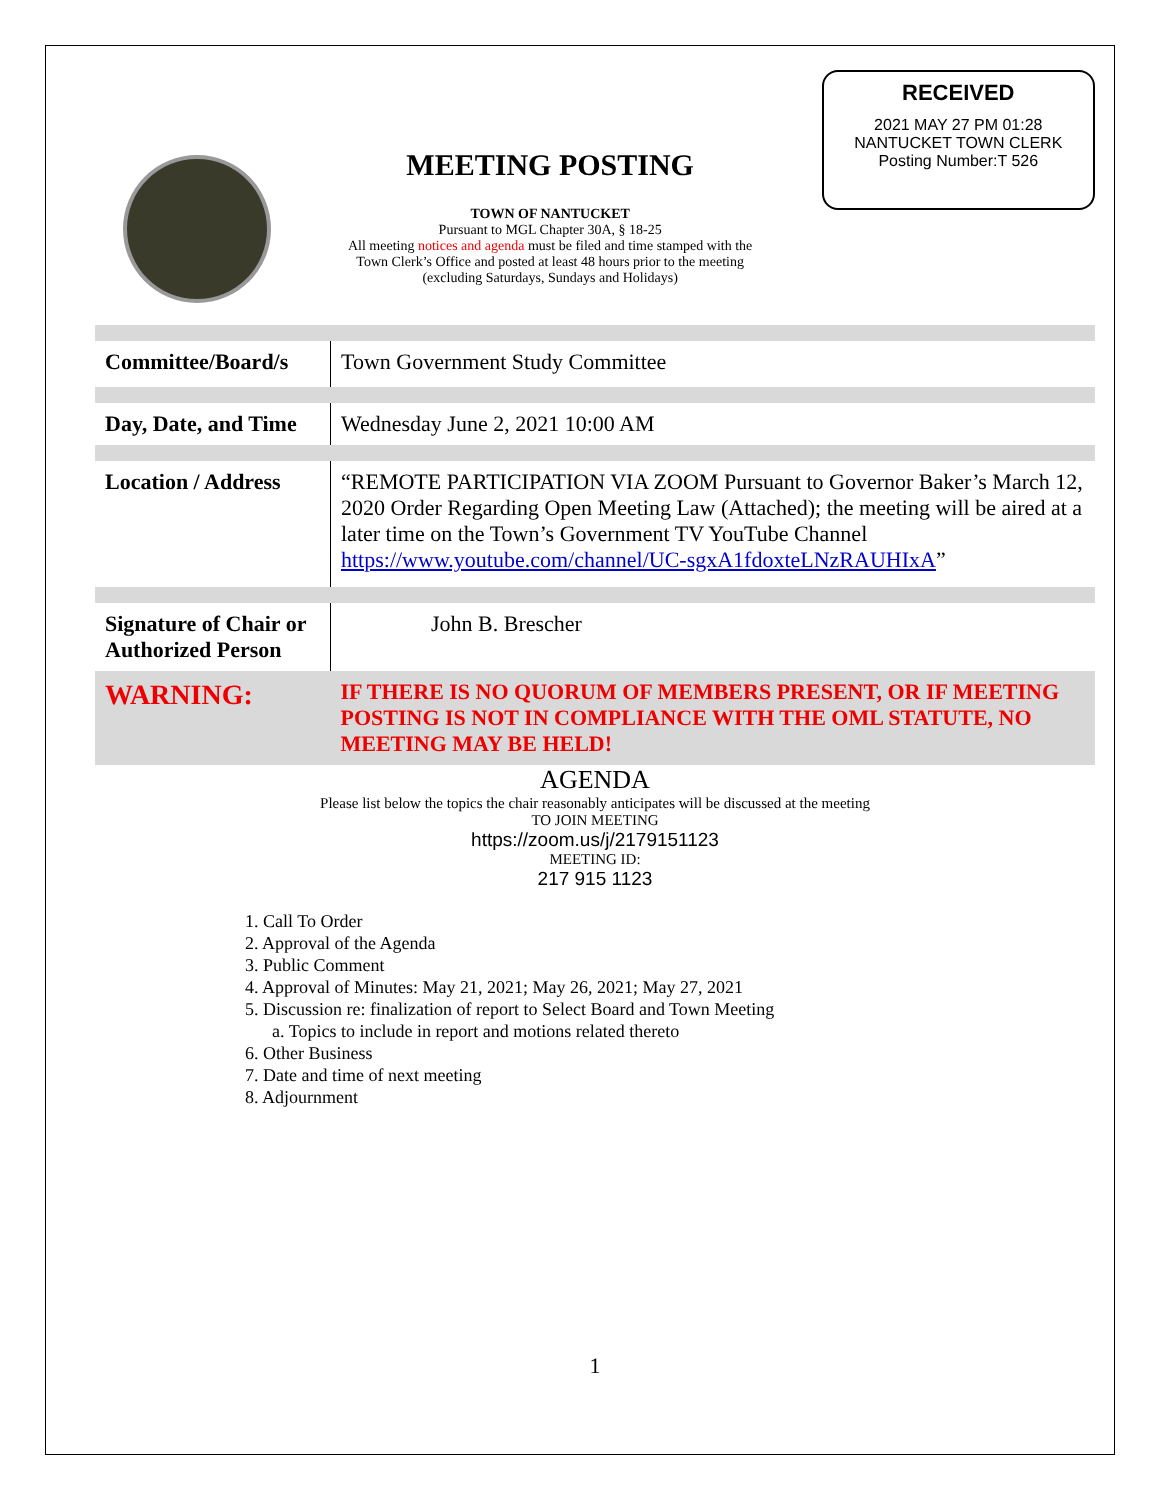MEETING POSTING
TOWN OF NANTUCKET
Pursuant to MGL Chapter 30A, § 18-25
All meeting notices and agenda must be filed and time stamped with the
Town Clerk’s Office and posted at least 48 hours prior to the meeting
(excluding Saturdays, Sundays and Holidays)
RECEIVED
2021 MAY 27 PM 01:28
NANTUCKET TOWN CLERK
Posting Number:T 526
| Committee/Board/s | Town Government Study Committee |
| Day, Date, and Time | Wednesday June 2, 2021 10:00 AM |
| Location / Address | “REMOTE PARTICIPATION VIA ZOOM Pursuant to Governor Baker’s March 12, 2020 Order Regarding Open Meeting Law (Attached); the meeting will be aired at a later time on the Town’s Government TV YouTube Channel https://www.youtube.com/channel/UC-sgxA1fdoxteLNzRAUHIxA ” |
| Signature of Chair or Authorized Person | John B. Brescher |
| WARNING: | IF THERE IS NO QUORUM OF MEMBERS PRESENT, OR IF MEETING POSTING IS NOT IN COMPLIANCE WITH THE OML STATUTE, NO MEETING MAY BE HELD! |
AGENDA
Please list below the topics the chair reasonably anticipates will be discussed at the meeting
TO JOIN MEETING
https://zoom.us/j/2179151123
MEETING ID:
217 915 1123
1. Call To Order
2. Approval of the Agenda
3. Public Comment
4. Approval of Minutes: May 21, 2021; May 26, 2021; May 27, 2021
5. Discussion re: finalization of report to Select Board and Town Meeting
a. Topics to include in report and motions related thereto
6. Other Business
7. Date and time of next meeting
8. Adjournment
1